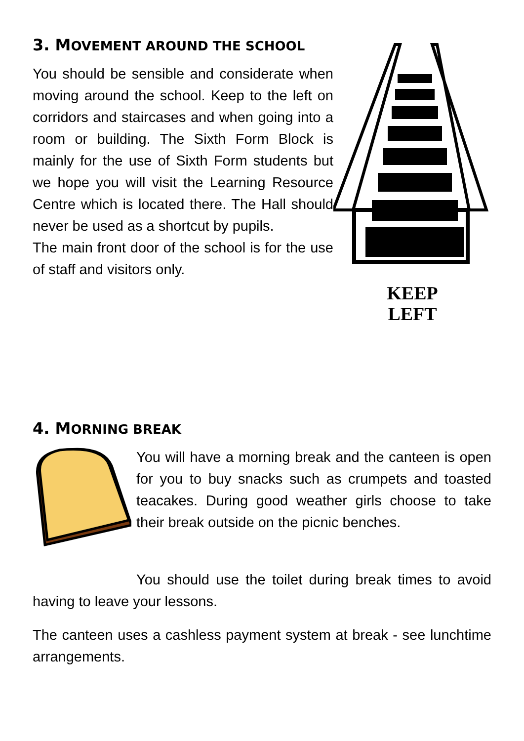3. MOVEMENT AROUND THE SCHOOL
You should be sensible and considerate when moving around the school. Keep to the left on corridors and staircases and when going into a room or building. The Sixth Form Block is mainly for the use of Sixth Form students but we hope you will visit the Learning Resource Centre which is located there. The Hall should never be used as a shortcut by pupils.
The main front door of the school is for the use of staff and visitors only.
KEEP
LEFT
4. MORNING BREAK
You will have a morning break and the canteen is open for you to buy snacks such as crumpets and toasted teacakes. During good weather girls choose to take their break outside on the picnic benches.
You should use the toilet during break times to avoid having to leave your lessons.
The canteen uses a cashless payment system at break - see lunchtime arrangements.